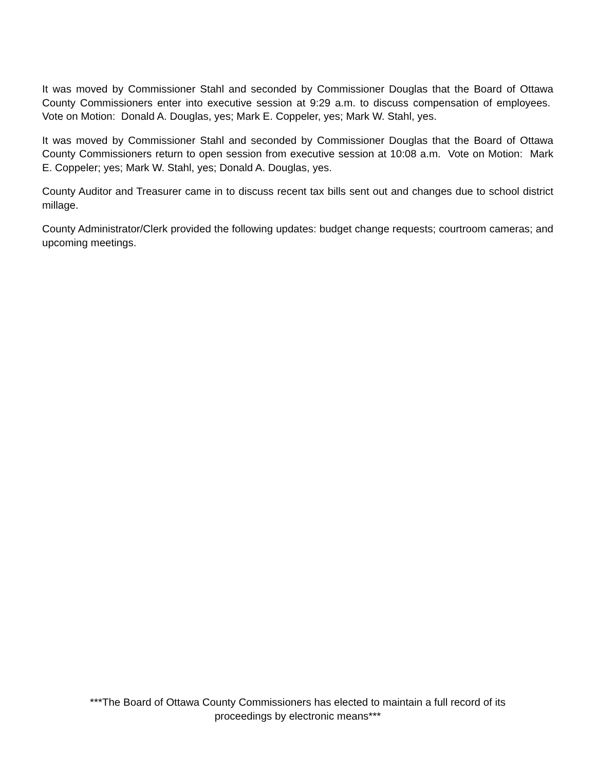It was moved by Commissioner Stahl and seconded by Commissioner Douglas that the Board of Ottawa County Commissioners enter into executive session at 9:29 a.m. to discuss compensation of employees. Vote on Motion: Donald A. Douglas, yes; Mark E. Coppeler, yes; Mark W. Stahl, yes.
It was moved by Commissioner Stahl and seconded by Commissioner Douglas that the Board of Ottawa County Commissioners return to open session from executive session at 10:08 a.m. Vote on Motion: Mark E. Coppeler; yes; Mark W. Stahl, yes; Donald A. Douglas, yes.
County Auditor and Treasurer came in to discuss recent tax bills sent out and changes due to school district millage.
County Administrator/Clerk provided the following updates: budget change requests; courtroom cameras; and upcoming meetings.
***The Board of Ottawa County Commissioners has elected to maintain a full record of its
proceedings by electronic means***